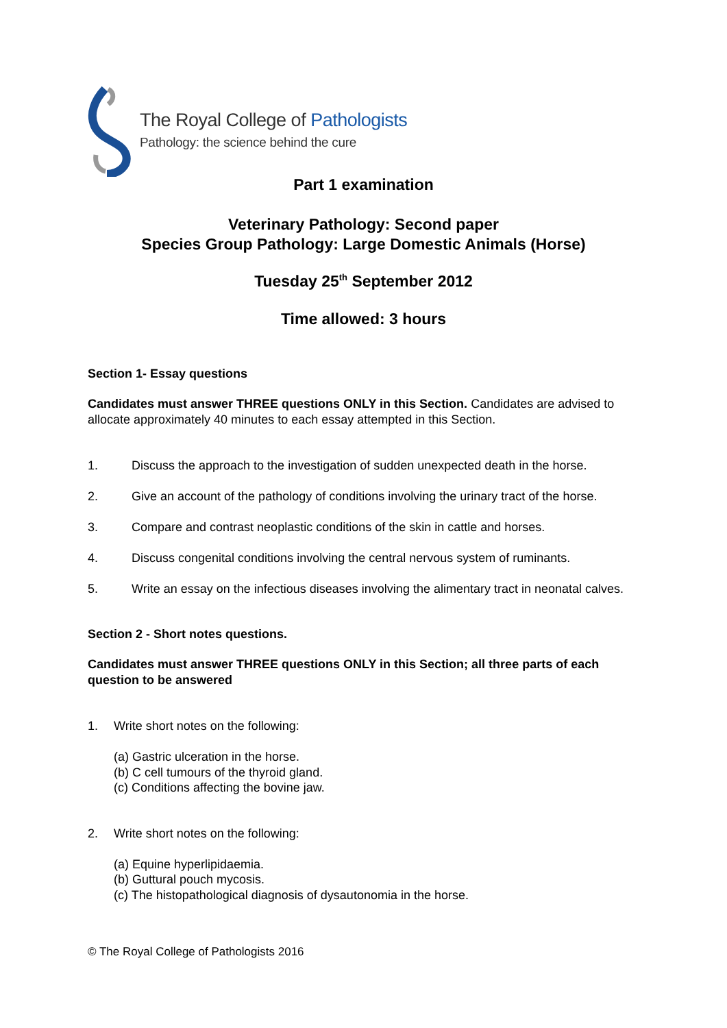The Royal College of Pathologists
Pathology: the science behind the cure
Part 1 examination
Veterinary Pathology: Second paper
Species Group Pathology: Large Domestic Animals (Horse)
Tuesday 25<sup>th</sup> September 2012
Time allowed: 3 hours
Section 1- Essay questions
Candidates must answer THREE questions ONLY in this Section. Candidates are advised to allocate approximately 40 minutes to each essay attempted in this Section.
1. Discuss the approach to the investigation of sudden unexpected death in the horse.
2. Give an account of the pathology of conditions involving the urinary tract of the horse.
3. Compare and contrast neoplastic conditions of the skin in cattle and horses.
4. Discuss congenital conditions involving the central nervous system of ruminants.
5. Write an essay on the infectious diseases involving the alimentary tract in neonatal calves.
Section 2 - Short notes questions.
Candidates must answer THREE questions ONLY in this Section; all three parts of each question to be answered
1. Write short notes on the following:
(a) Gastric ulceration in the horse.
(b) C cell tumours of the thyroid gland.
(c) Conditions affecting the bovine jaw.
2. Write short notes on the following:
(a) Equine hyperlipidaemia.
(b) Guttural pouch mycosis.
(c) The histopathological diagnosis of dysautonomia in the horse.
© The Royal College of Pathologists 2016